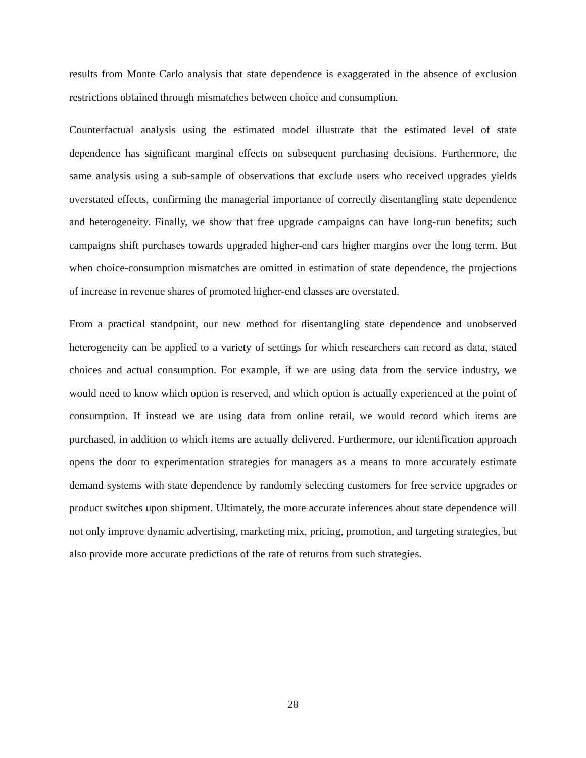results from Monte Carlo analysis that state dependence is exaggerated in the absence of exclusion restrictions obtained through mismatches between choice and consumption.
Counterfactual analysis using the estimated model illustrate that the estimated level of state dependence has significant marginal effects on subsequent purchasing decisions. Furthermore, the same analysis using a sub-sample of observations that exclude users who received upgrades yields overstated effects, confirming the managerial importance of correctly disentangling state dependence and heterogeneity. Finally, we show that free upgrade campaigns can have long-run benefits; such campaigns shift purchases towards upgraded higher-end cars higher margins over the long term. But when choice-consumption mismatches are omitted in estimation of state dependence, the projections of increase in revenue shares of promoted higher-end classes are overstated.
From a practical standpoint, our new method for disentangling state dependence and unobserved heterogeneity can be applied to a variety of settings for which researchers can record as data, stated choices and actual consumption. For example, if we are using data from the service industry, we would need to know which option is reserved, and which option is actually experienced at the point of consumption. If instead we are using data from online retail, we would record which items are purchased, in addition to which items are actually delivered. Furthermore, our identification approach opens the door to experimentation strategies for managers as a means to more accurately estimate demand systems with state dependence by randomly selecting customers for free service upgrades or product switches upon shipment. Ultimately, the more accurate inferences about state dependence will not only improve dynamic advertising, marketing mix, pricing, promotion, and targeting strategies, but also provide more accurate predictions of the rate of returns from such strategies.
28